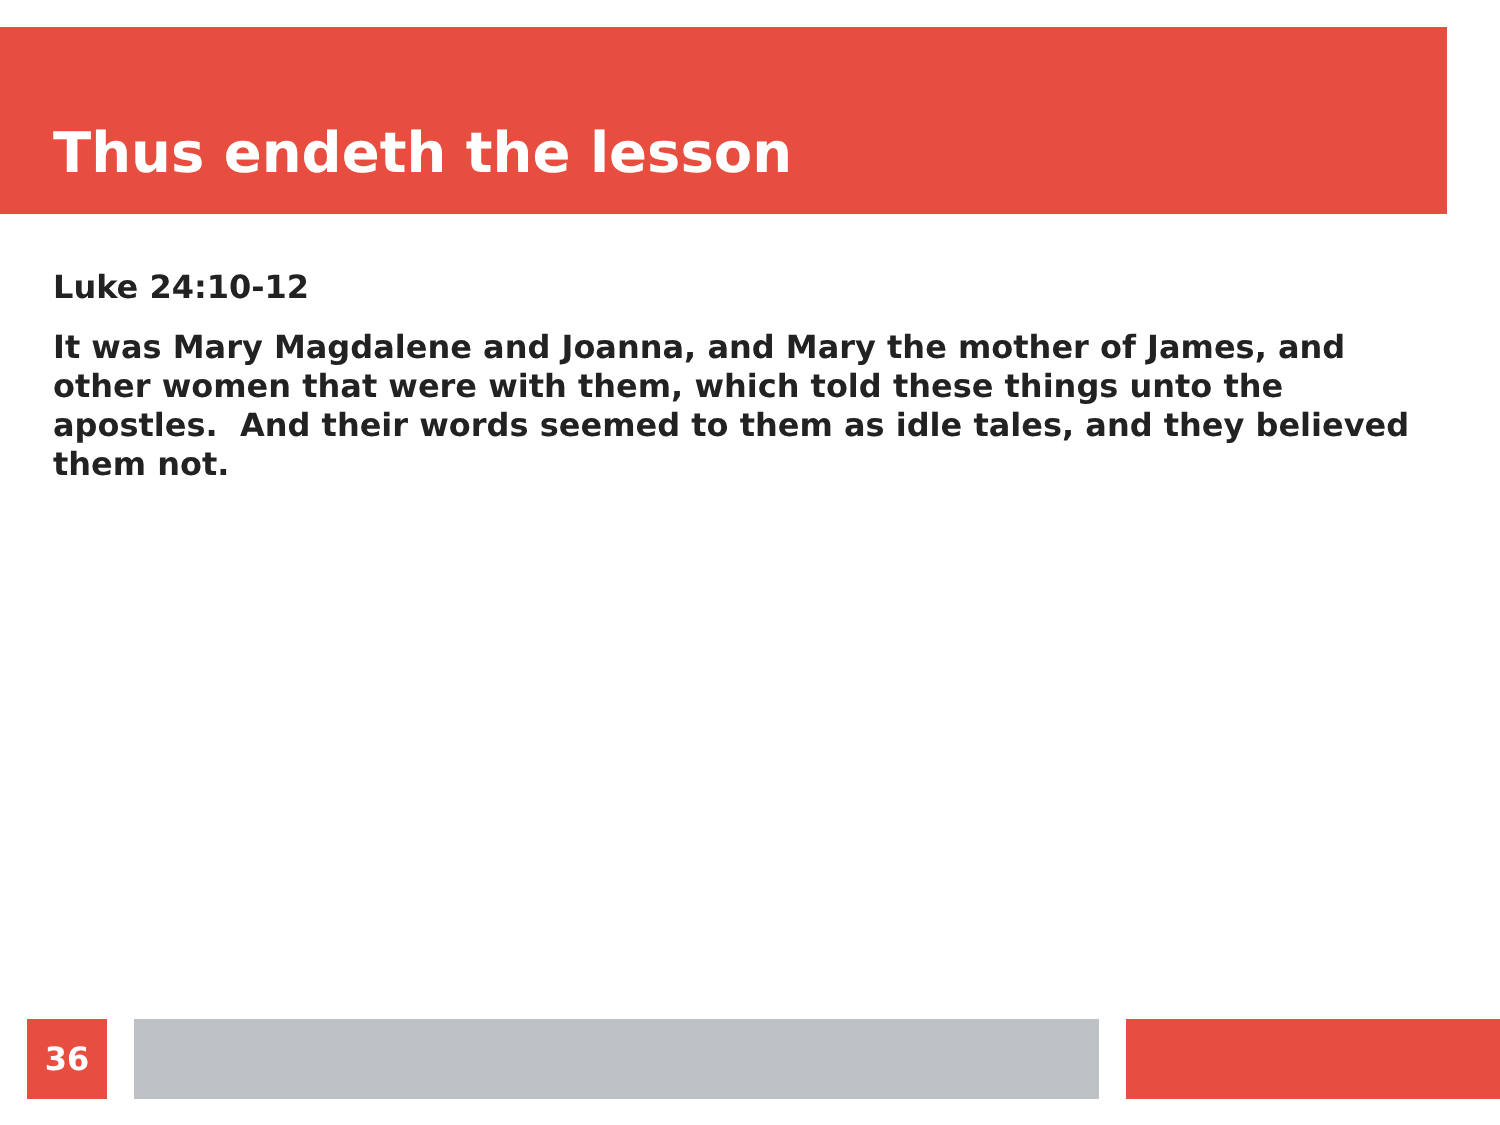Thus endeth the lesson
Luke 24:10-12
It was Mary Magdalene and Joanna, and Mary the mother of James, and other women that were with them, which told these things unto the apostles. And their words seemed to them as idle tales, and they believed them not.
36